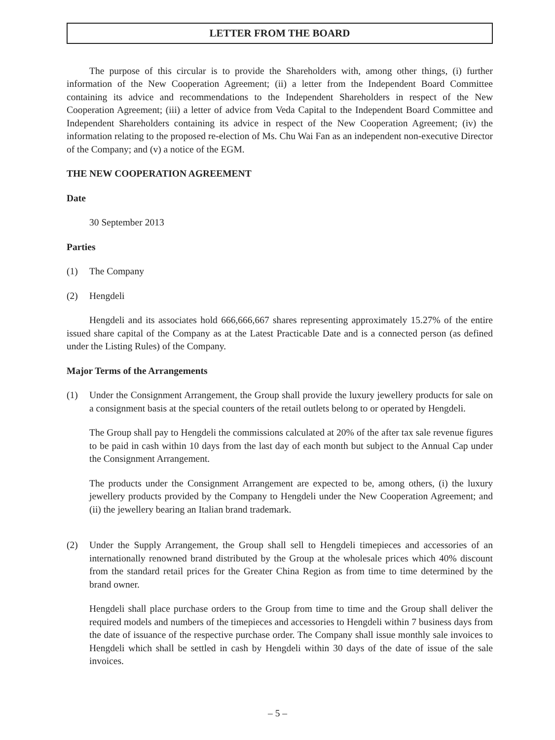LETTER FROM THE BOARD
The purpose of this circular is to provide the Shareholders with, among other things, (i) further information of the New Cooperation Agreement; (ii) a letter from the Independent Board Committee containing its advice and recommendations to the Independent Shareholders in respect of the New Cooperation Agreement; (iii) a letter of advice from Veda Capital to the Independent Board Committee and Independent Shareholders containing its advice in respect of the New Cooperation Agreement; (iv) the information relating to the proposed re-election of Ms. Chu Wai Fan as an independent non-executive Director of the Company; and (v) a notice of the EGM.
THE NEW COOPERATION AGREEMENT
Date
30 September 2013
Parties
(1) The Company
(2) Hengdeli
Hengdeli and its associates hold 666,666,667 shares representing approximately 15.27% of the entire issued share capital of the Company as at the Latest Practicable Date and is a connected person (as defined under the Listing Rules) of the Company.
Major Terms of the Arrangements
(1) Under the Consignment Arrangement, the Group shall provide the luxury jewellery products for sale on a consignment basis at the special counters of the retail outlets belong to or operated by Hengdeli.
The Group shall pay to Hengdeli the commissions calculated at 20% of the after tax sale revenue figures to be paid in cash within 10 days from the last day of each month but subject to the Annual Cap under the Consignment Arrangement.
The products under the Consignment Arrangement are expected to be, among others, (i) the luxury jewellery products provided by the Company to Hengdeli under the New Cooperation Agreement; and (ii) the jewellery bearing an Italian brand trademark.
(2) Under the Supply Arrangement, the Group shall sell to Hengdeli timepieces and accessories of an internationally renowned brand distributed by the Group at the wholesale prices which 40% discount from the standard retail prices for the Greater China Region as from time to time determined by the brand owner.
Hengdeli shall place purchase orders to the Group from time to time and the Group shall deliver the required models and numbers of the timepieces and accessories to Hengdeli within 7 business days from the date of issuance of the respective purchase order. The Company shall issue monthly sale invoices to Hengdeli which shall be settled in cash by Hengdeli within 30 days of the date of issue of the sale invoices.
– 5 –